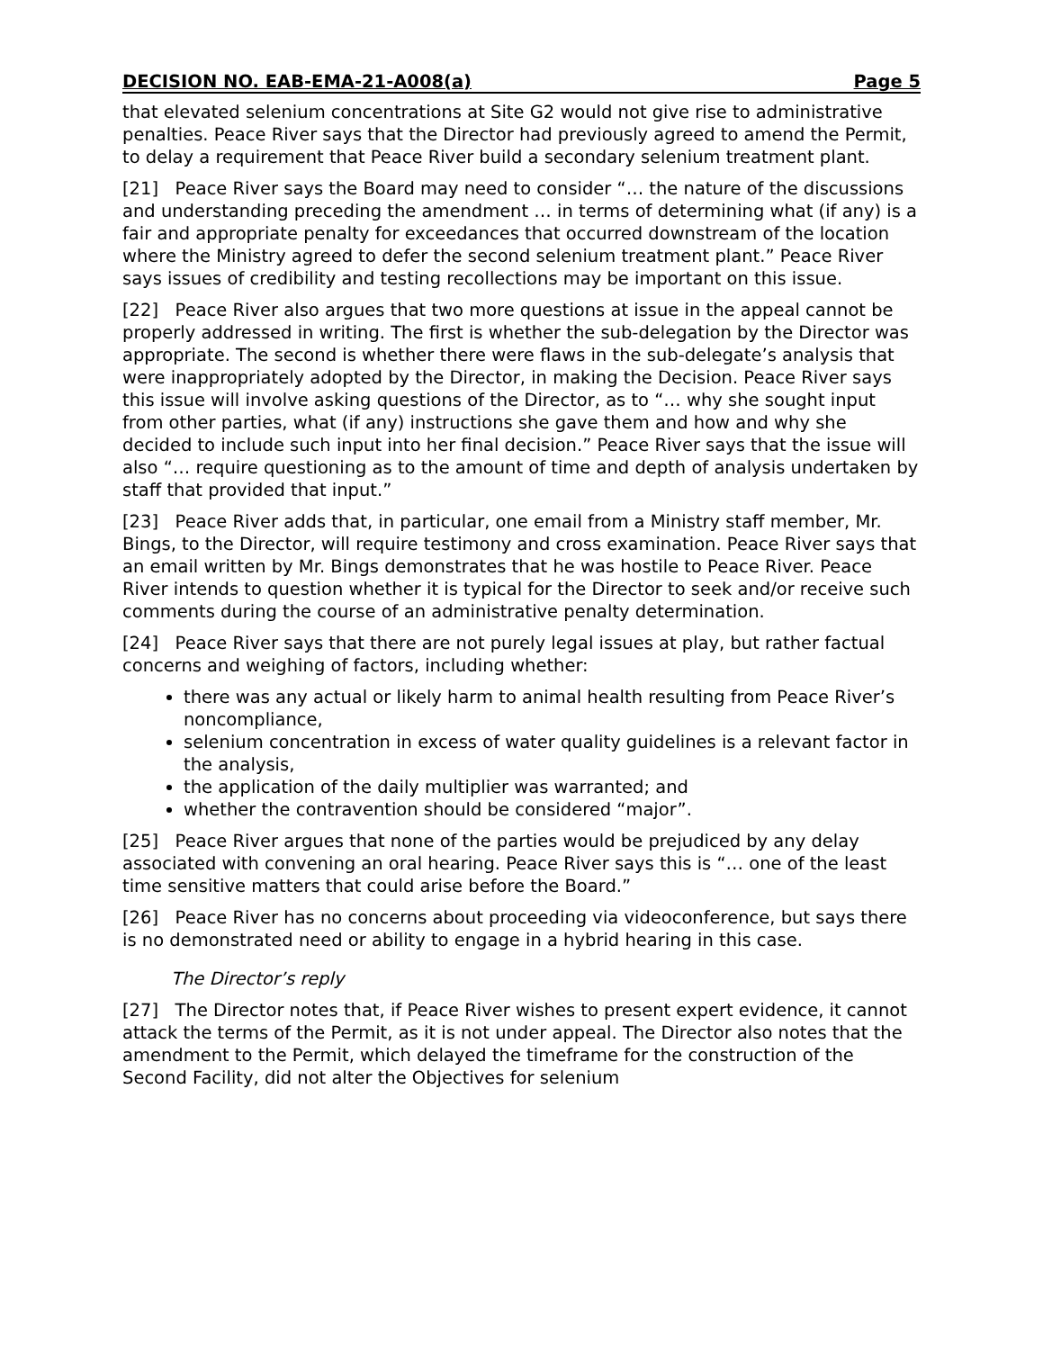DECISION NO. EAB-EMA-21-A008(a) Page 5
that elevated selenium concentrations at Site G2 would not give rise to administrative penalties. Peace River says that the Director had previously agreed to amend the Permit, to delay a requirement that Peace River build a secondary selenium treatment plant.
[21] Peace River says the Board may need to consider “… the nature of the discussions and understanding preceding the amendment … in terms of determining what (if any) is a fair and appropriate penalty for exceedances that occurred downstream of the location where the Ministry agreed to defer the second selenium treatment plant.” Peace River says issues of credibility and testing recollections may be important on this issue.
[22] Peace River also argues that two more questions at issue in the appeal cannot be properly addressed in writing. The first is whether the sub-delegation by the Director was appropriate. The second is whether there were flaws in the sub-delegate’s analysis that were inappropriately adopted by the Director, in making the Decision. Peace River says this issue will involve asking questions of the Director, as to “… why she sought input from other parties, what (if any) instructions she gave them and how and why she decided to include such input into her final decision.” Peace River says that the issue will also “… require questioning as to the amount of time and depth of analysis undertaken by staff that provided that input.”
[23] Peace River adds that, in particular, one email from a Ministry staff member, Mr. Bings, to the Director, will require testimony and cross examination. Peace River says that an email written by Mr. Bings demonstrates that he was hostile to Peace River. Peace River intends to question whether it is typical for the Director to seek and/or receive such comments during the course of an administrative penalty determination.
[24] Peace River says that there are not purely legal issues at play, but rather factual concerns and weighing of factors, including whether:
there was any actual or likely harm to animal health resulting from Peace River’s noncompliance,
selenium concentration in excess of water quality guidelines is a relevant factor in the analysis,
the application of the daily multiplier was warranted; and
whether the contravention should be considered “major”.
[25] Peace River argues that none of the parties would be prejudiced by any delay associated with convening an oral hearing. Peace River says this is “… one of the least time sensitive matters that could arise before the Board.”
[26] Peace River has no concerns about proceeding via videoconference, but says there is no demonstrated need or ability to engage in a hybrid hearing in this case.
The Director’s reply
[27] The Director notes that, if Peace River wishes to present expert evidence, it cannot attack the terms of the Permit, as it is not under appeal. The Director also notes that the amendment to the Permit, which delayed the timeframe for the construction of the Second Facility, did not alter the Objectives for selenium